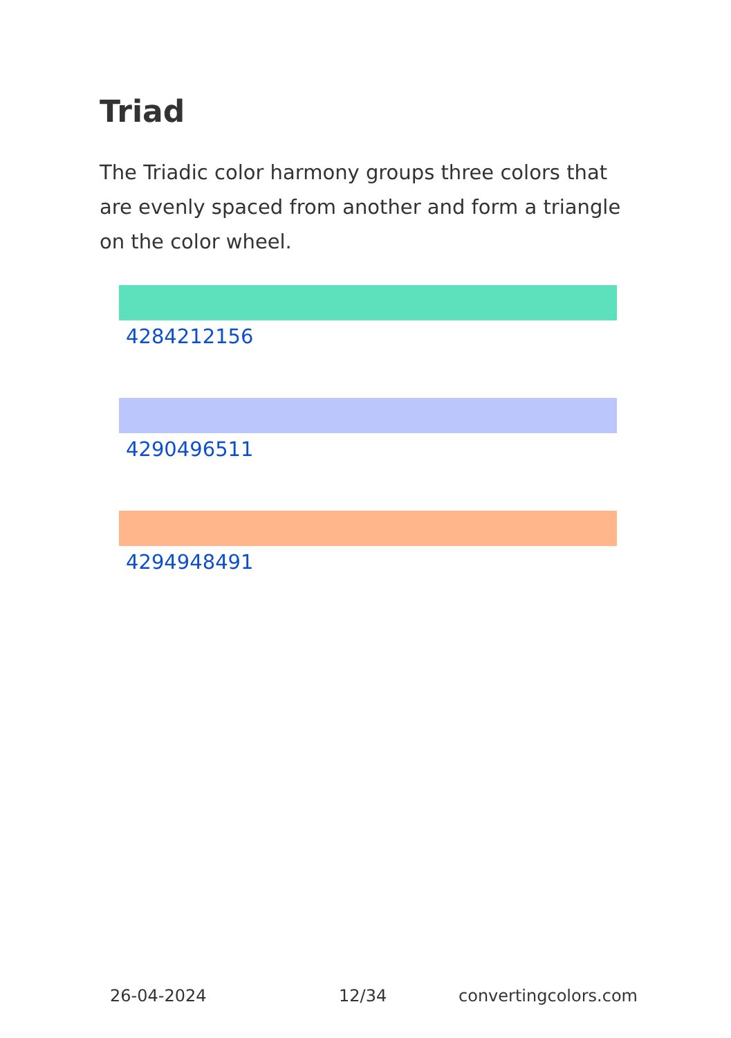Triad
The Triadic color harmony groups three colors that are evenly spaced from another and form a triangle on the color wheel.
4284212156
4290496511
4294948491
26-04-2024 12/34 convertingcolors.com